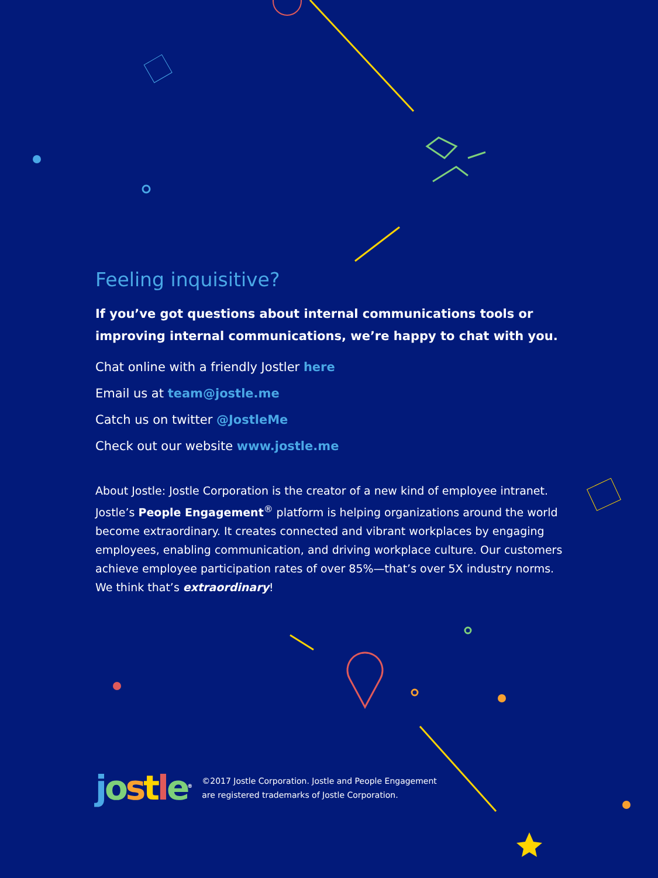Feeling inquisitive?
If you’ve got questions about internal communications tools or improving internal communications, we’re happy to chat with you.
Chat online with a friendly Jostler here
Email us at team@jostle.me
Catch us on twitter @JostleMe
Check out our website www.jostle.me
About Jostle: Jostle Corporation is the creator of a new kind of employee intranet. Jostle’s People Engagement<sup>®</sup> platform is helping organizations around the world become extraordinary. It creates connected and vibrant workplaces by engaging employees, enabling communication, and driving workplace culture. Our customers achieve employee participation rates of over 85%—that’s over 5X industry norms. We think that’s extraordinary!
jostle<sup>®</sup>
©2017 Jostle Corporation. Jostle and People Engagement
are registered trademarks of Jostle Corporation.